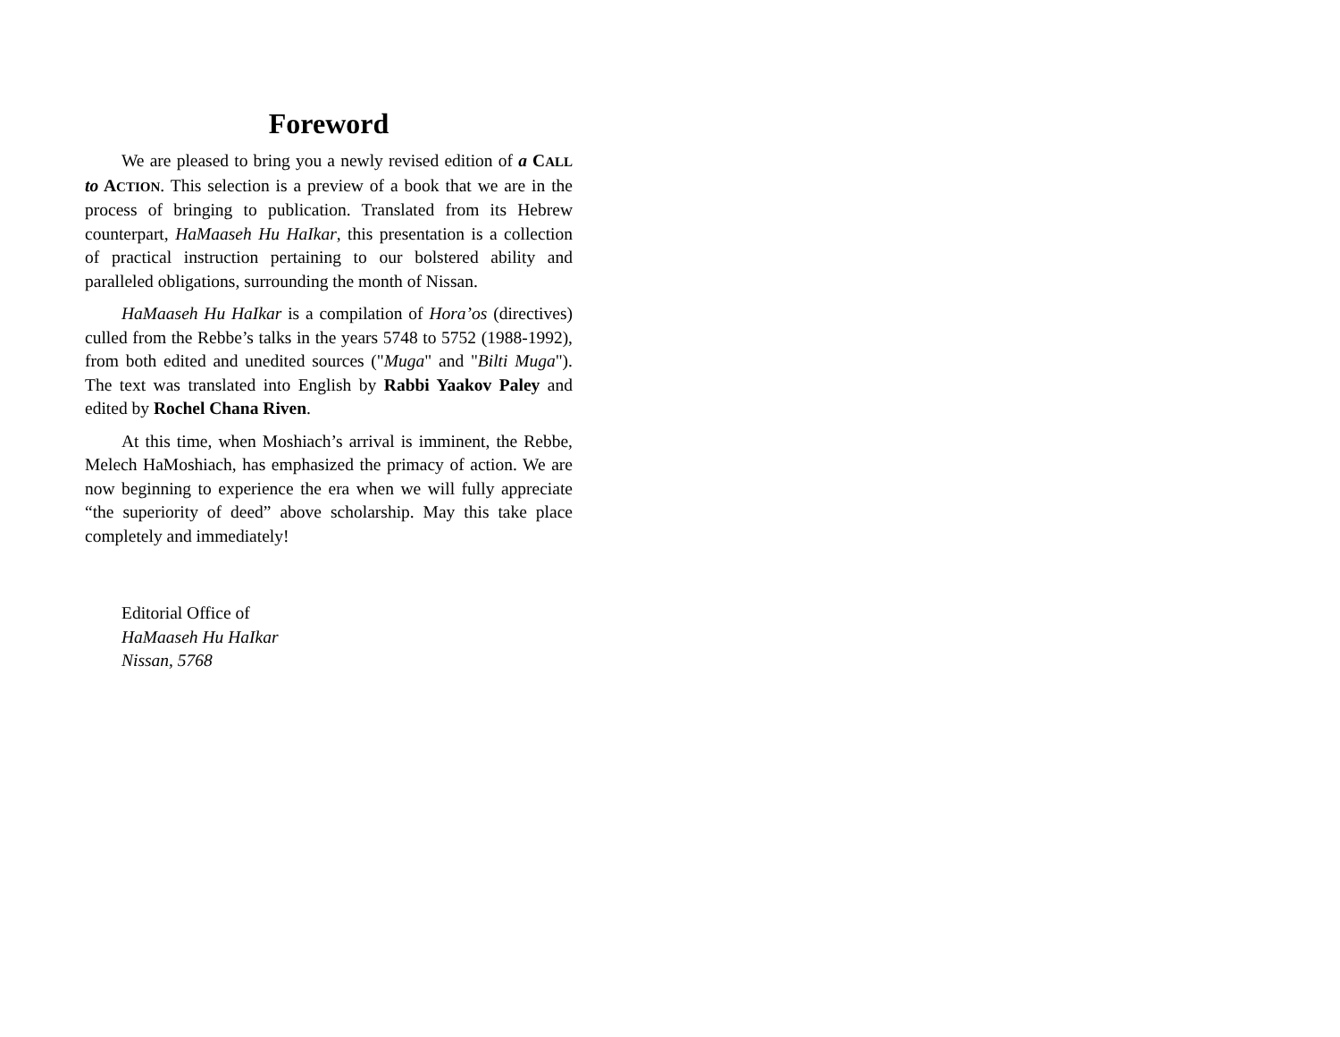Foreword
We are pleased to bring you a newly revised edition of a CALL to ACTION. This selection is a preview of a book that we are in the process of bringing to publication. Translated from its Hebrew counterpart, HaMaaseh Hu HaIkar, this presentation is a collection of practical instruction pertaining to our bolstered ability and paralleled obligations, surrounding the month of Nissan.
HaMaaseh Hu HaIkar is a compilation of Hora’os (directives) culled from the Rebbe’s talks in the years 5748 to 5752 (1988-1992), from both edited and unedited sources ("Muga" and "Bilti Muga"). The text was translated into English by Rabbi Yaakov Paley and edited by Rochel Chana Riven.
At this time, when Moshiach’s arrival is imminent, the Rebbe, Melech HaMoshiach, has emphasized the primacy of action. We are now beginning to experience the era when we will fully appreciate “the superiority of deed” above scholarship. May this take place completely and immediately!
Editorial Office of
HaMaaseh Hu HaIkar
Nissan, 5768